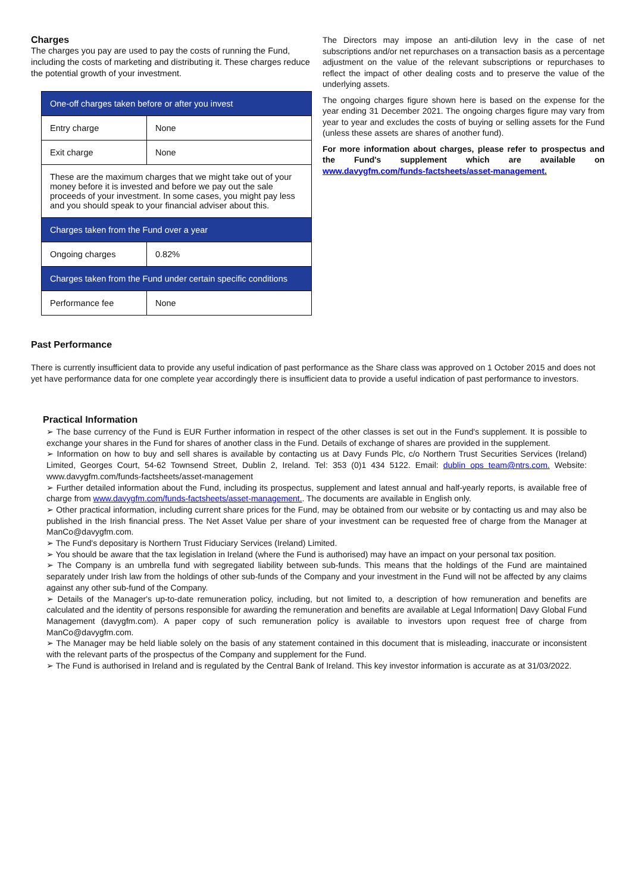Charges
The charges you pay are used to pay the costs of running the Fund, including the costs of marketing and distributing it. These charges reduce the potential growth of your investment.
| One-off charges taken before or after you invest | |
| Entry charge | None |
| Exit charge | None |
| These are the maximum charges that we might take out of your money before it is invested and before we pay out the sale proceeds of your investment. In some cases, you might pay less and you should speak to your financial adviser about this. | |
| Charges taken from the Fund over a year | |
| Ongoing charges | 0.82% |
| Charges taken from the Fund under certain specific conditions | |
| Performance fee | None |
The Directors may impose an anti-dilution levy in the case of net subscriptions and/or net repurchases on a transaction basis as a percentage adjustment on the value of the relevant subscriptions or repurchases to reflect the impact of other dealing costs and to preserve the value of the underlying assets.
The ongoing charges figure shown here is based on the expense for the year ending 31 December 2021. The ongoing charges figure may vary from year to year and excludes the costs of buying or selling assets for the Fund (unless these assets are shares of another fund).
For more information about charges, please refer to prospectus and the Fund's supplement which are available on www.davygfm.com/funds-factsheets/asset-management.
Past Performance
There is currently insufficient data to provide any useful indication of past performance as the Share class was approved on 1 October 2015 and does not yet have performance data for one complete year accordingly there is insufficient data to provide a useful indication of past performance to investors.
Practical Information
➢ The base currency of the Fund is EUR Further information in respect of the other classes is set out in the Fund's supplement. It is possible to exchange your shares in the Fund for shares of another class in the Fund. Details of exchange of shares are provided in the supplement.
➢ Information on how to buy and sell shares is available by contacting us at Davy Funds Plc, c/o Northern Trust Securities Services (Ireland) Limited, Georges Court, 54-62 Townsend Street, Dublin 2, Ireland. Tel: 353 (0)1 434 5122. Email: dublin ops team@ntrs.com. Website: www.davygfm.com/funds-factsheets/asset-management
➢ Further detailed information about the Fund, including its prospectus, supplement and latest annual and half-yearly reports, is available free of charge from www.davygfm.com/funds-factsheets/asset-management.. The documents are available in English only.
➢ Other practical information, including current share prices for the Fund, may be obtained from our website or by contacting us and may also be published in the Irish financial press. The Net Asset Value per share of your investment can be requested free of charge from the Manager at ManCo@davygfm.com.
➢ The Fund's depositary is Northern Trust Fiduciary Services (Ireland) Limited.
➢ You should be aware that the tax legislation in Ireland (where the Fund is authorised) may have an impact on your personal tax position.
➢ The Company is an umbrella fund with segregated liability between sub-funds. This means that the holdings of the Fund are maintained separately under Irish law from the holdings of other sub-funds of the Company and your investment in the Fund will not be affected by any claims against any other sub-fund of the Company.
➢ Details of the Manager's up-to-date remuneration policy, including, but not limited to, a description of how remuneration and benefits are calculated and the identity of persons responsible for awarding the remuneration and benefits are available at Legal Information| Davy Global Fund Management (davygfm.com). A paper copy of such remuneration policy is available to investors upon request free of charge from ManCo@davygfm.com.
➢ The Manager may be held liable solely on the basis of any statement contained in this document that is misleading, inaccurate or inconsistent with the relevant parts of the prospectus of the Company and supplement for the Fund.
➢ The Fund is authorised in Ireland and is regulated by the Central Bank of Ireland. This key investor information is accurate as at 31/03/2022.